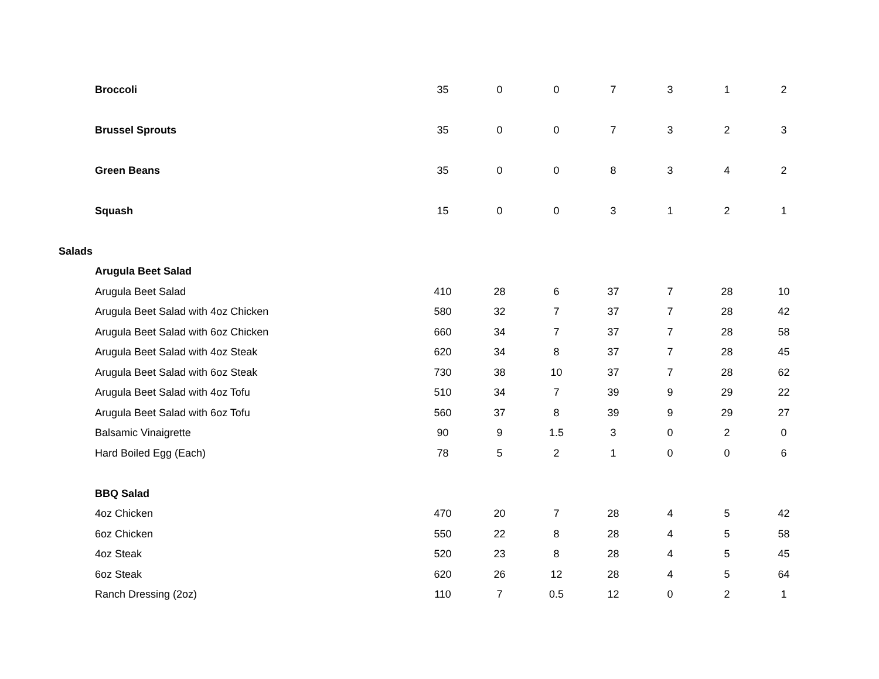| Broccoli | 35 | 0 | 0 | 7 | 3 | 1 | 2 |
| Brussel Sprouts | 35 | 0 | 0 | 7 | 3 | 2 | 3 |
| Green Beans | 35 | 0 | 0 | 8 | 3 | 4 | 2 |
| Squash | 15 | 0 | 0 | 3 | 1 | 2 | 1 |
| Salads | | | | | | | |
| Arugula Beet Salad | | | | | | | |
| Arugula Beet Salad | 410 | 28 | 6 | 37 | 7 | 28 | 10 |
| Arugula Beet Salad with 4oz Chicken | 580 | 32 | 7 | 37 | 7 | 28 | 42 |
| Arugula Beet Salad with 6oz Chicken | 660 | 34 | 7 | 37 | 7 | 28 | 58 |
| Arugula Beet Salad with 4oz Steak | 620 | 34 | 8 | 37 | 7 | 28 | 45 |
| Arugula Beet Salad with 6oz Steak | 730 | 38 | 10 | 37 | 7 | 28 | 62 |
| Arugula Beet Salad with 4oz Tofu | 510 | 34 | 7 | 39 | 9 | 29 | 22 |
| Arugula Beet Salad with 6oz Tofu | 560 | 37 | 8 | 39 | 9 | 29 | 27 |
| Balsamic Vinaigrette | 90 | 9 | 1.5 | 3 | 0 | 2 | 0 |
| Hard Boiled Egg (Each) | 78 | 5 | 2 | 1 | 0 | 0 | 6 |
| BBQ Salad | | | | | | | |
| 4oz Chicken | 470 | 20 | 7 | 28 | 4 | 5 | 42 |
| 6oz Chicken | 550 | 22 | 8 | 28 | 4 | 5 | 58 |
| 4oz Steak | 520 | 23 | 8 | 28 | 4 | 5 | 45 |
| 6oz Steak | 620 | 26 | 12 | 28 | 4 | 5 | 64 |
| Ranch Dressing (2oz) | 110 | 7 | 0.5 | 12 | 0 | 2 | 1 |